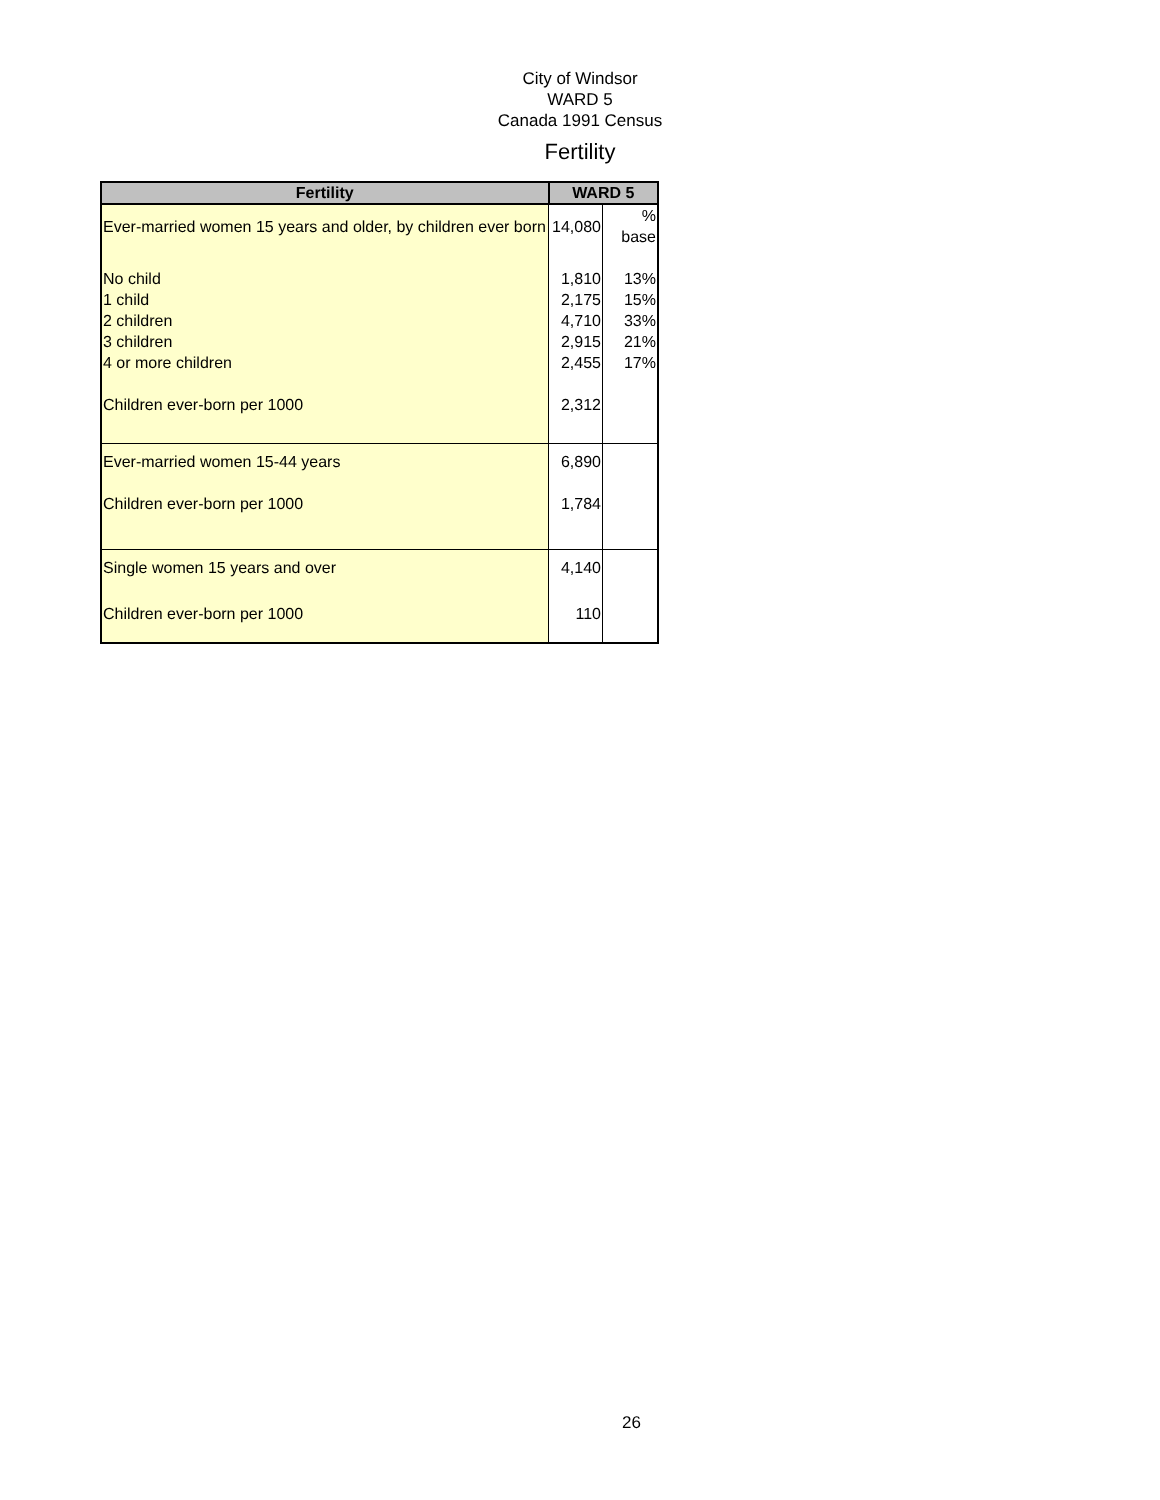City of Windsor
WARD 5
Canada 1991 Census
Fertility
| Fertility | WARD 5 | |
| --- | --- | --- |
| Ever-married women 15 years and older, by children ever born | 14,080 | % base |
| No child | 1,810 | 13% |
| 1 child | 2,175 | 15% |
| 2 children | 4,710 | 33% |
| 3 children | 2,915 | 21% |
| 4 or more children | 2,455 | 17% |
| Children ever-born per 1000 | 2,312 | |
| Ever-married women 15-44 years | 6,890 | |
| Children ever-born per 1000 | 1,784 | |
| Single women 15 years and over | 4,140 | |
| Children ever-born per 1000 | 110 | |
26